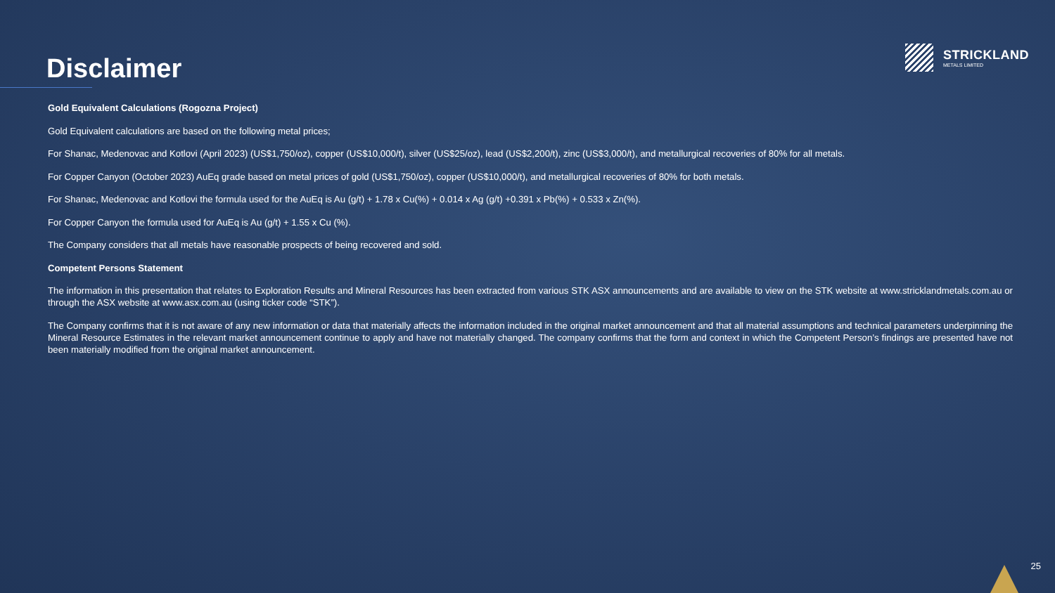Disclaimer
STRICKLAND
METALS LIMITED
Gold Equivalent Calculations (Rogozna Project)
Gold Equivalent calculations are based on the following metal prices;
For Shanac, Medenovac and Kotlovi (April 2023) (US$1,750/oz), copper (US$10,000/t), silver (US$25/oz), lead (US$2,200/t), zinc (US$3,000/t), and metallurgical recoveries of 80% for all metals.
For Copper Canyon (October 2023) AuEq grade based on metal prices of gold (US$1,750/oz), copper (US$10,000/t), and metallurgical recoveries of 80% for both metals.
For Shanac, Medenovac and Kotlovi the formula used for the AuEq is Au (g/t) + 1.78 x Cu(%) + 0.014 x Ag (g/t) +0.391 x Pb(%) + 0.533 x Zn(%).
For Copper Canyon the formula used for AuEq is Au (g/t) + 1.55 x Cu (%).
The Company considers that all metals have reasonable prospects of being recovered and sold.
Competent Persons Statement
The information in this presentation that relates to Exploration Results and Mineral Resources has been extracted from various STK ASX announcements and are available to view on the STK website at www.stricklandmetals.com.au or through the ASX website at www.asx.com.au (using ticker code “STK”).
The Company confirms that it is not aware of any new information or data that materially affects the information included in the original market announcement and that all material assumptions and technical parameters underpinning the Mineral Resource Estimates in the relevant market announcement continue to apply and have not materially changed. The company confirms that the form and context in which the Competent Person’s findings are presented have not been materially modified from the original market announcement.
25